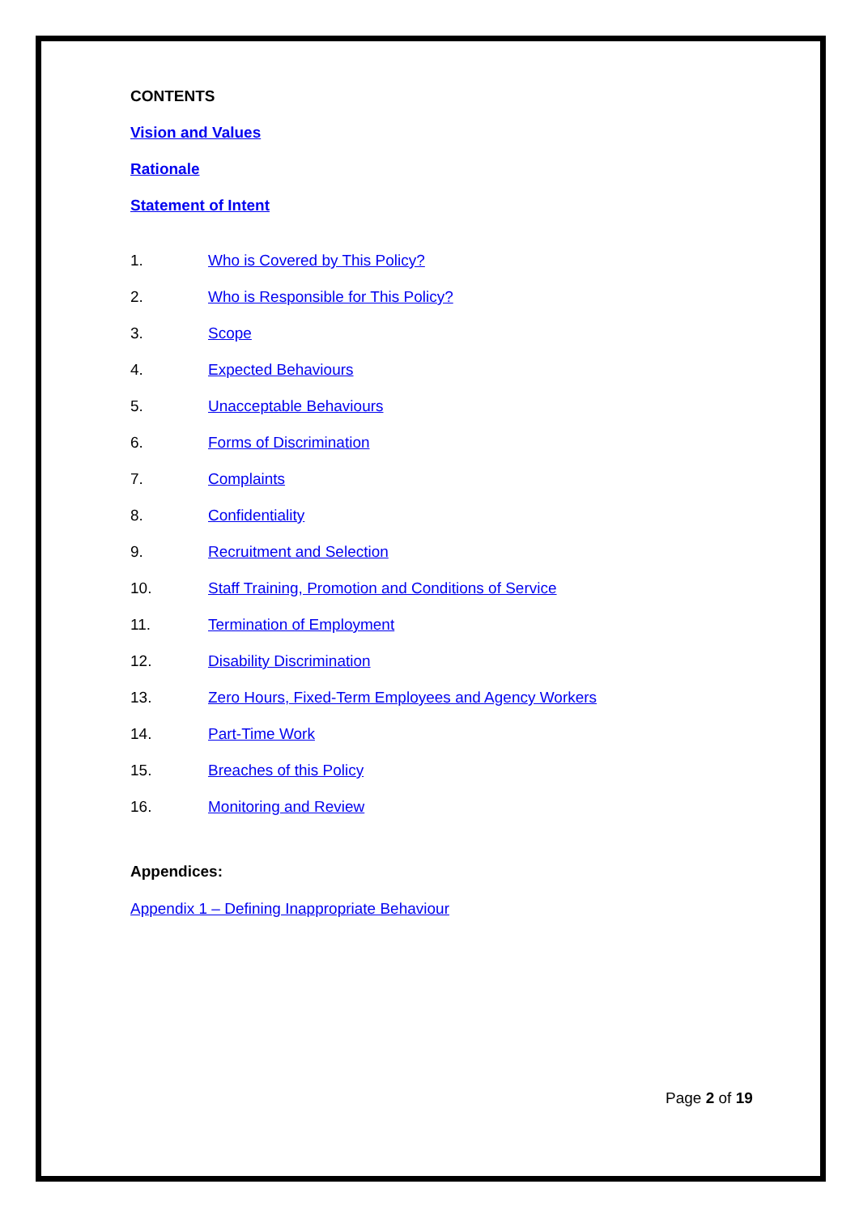CONTENTS
Vision and Values
Rationale
Statement of Intent
1. Who is Covered by This Policy?
2. Who is Responsible for This Policy?
3. Scope
4. Expected Behaviours
5. Unacceptable Behaviours
6. Forms of Discrimination
7. Complaints
8. Confidentiality
9. Recruitment and Selection
10. Staff Training, Promotion and Conditions of Service
11. Termination of Employment
12. Disability Discrimination
13. Zero Hours, Fixed-Term Employees and Agency Workers
14. Part-Time Work
15. Breaches of this Policy
16. Monitoring and Review
Appendices:
Appendix 1 – Defining Inappropriate Behaviour
Page 2 of 19